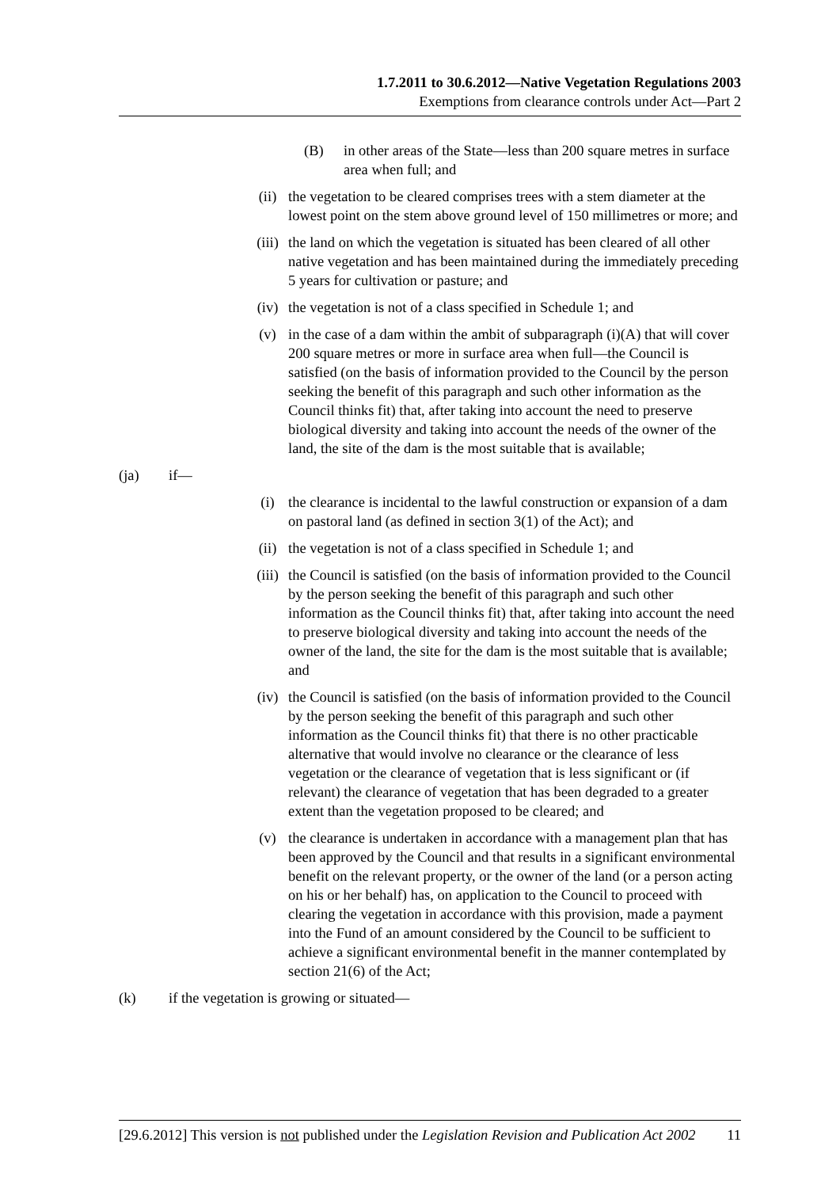1.7.2011 to 30.6.2012—Native Vegetation Regulations 2003
Exemptions from clearance controls under Act—Part 2
(B) in other areas of the State—less than 200 square metres in surface area when full; and
(ii) the vegetation to be cleared comprises trees with a stem diameter at the lowest point on the stem above ground level of 150 millimetres or more; and
(iii) the land on which the vegetation is situated has been cleared of all other native vegetation and has been maintained during the immediately preceding 5 years for cultivation or pasture; and
(iv) the vegetation is not of a class specified in Schedule 1; and
(v) in the case of a dam within the ambit of subparagraph (i)(A) that will cover 200 square metres or more in surface area when full—the Council is satisfied (on the basis of information provided to the Council by the person seeking the benefit of this paragraph and such other information as the Council thinks fit) that, after taking into account the need to preserve biological diversity and taking into account the needs of the owner of the land, the site of the dam is the most suitable that is available;
(ja) if—
(i) the clearance is incidental to the lawful construction or expansion of a dam on pastoral land (as defined in section 3(1) of the Act); and
(ii) the vegetation is not of a class specified in Schedule 1; and
(iii) the Council is satisfied (on the basis of information provided to the Council by the person seeking the benefit of this paragraph and such other information as the Council thinks fit) that, after taking into account the need to preserve biological diversity and taking into account the needs of the owner of the land, the site for the dam is the most suitable that is available; and
(iv) the Council is satisfied (on the basis of information provided to the Council by the person seeking the benefit of this paragraph and such other information as the Council thinks fit) that there is no other practicable alternative that would involve no clearance or the clearance of less vegetation or the clearance of vegetation that is less significant or (if relevant) the clearance of vegetation that has been degraded to a greater extent than the vegetation proposed to be cleared; and
(v) the clearance is undertaken in accordance with a management plan that has been approved by the Council and that results in a significant environmental benefit on the relevant property, or the owner of the land (or a person acting on his or her behalf) has, on application to the Council to proceed with clearing the vegetation in accordance with this provision, made a payment into the Fund of an amount considered by the Council to be sufficient to achieve a significant environmental benefit in the manner contemplated by section 21(6) of the Act;
(k) if the vegetation is growing or situated—
[29.6.2012] This version is not published under the Legislation Revision and Publication Act 2002 11